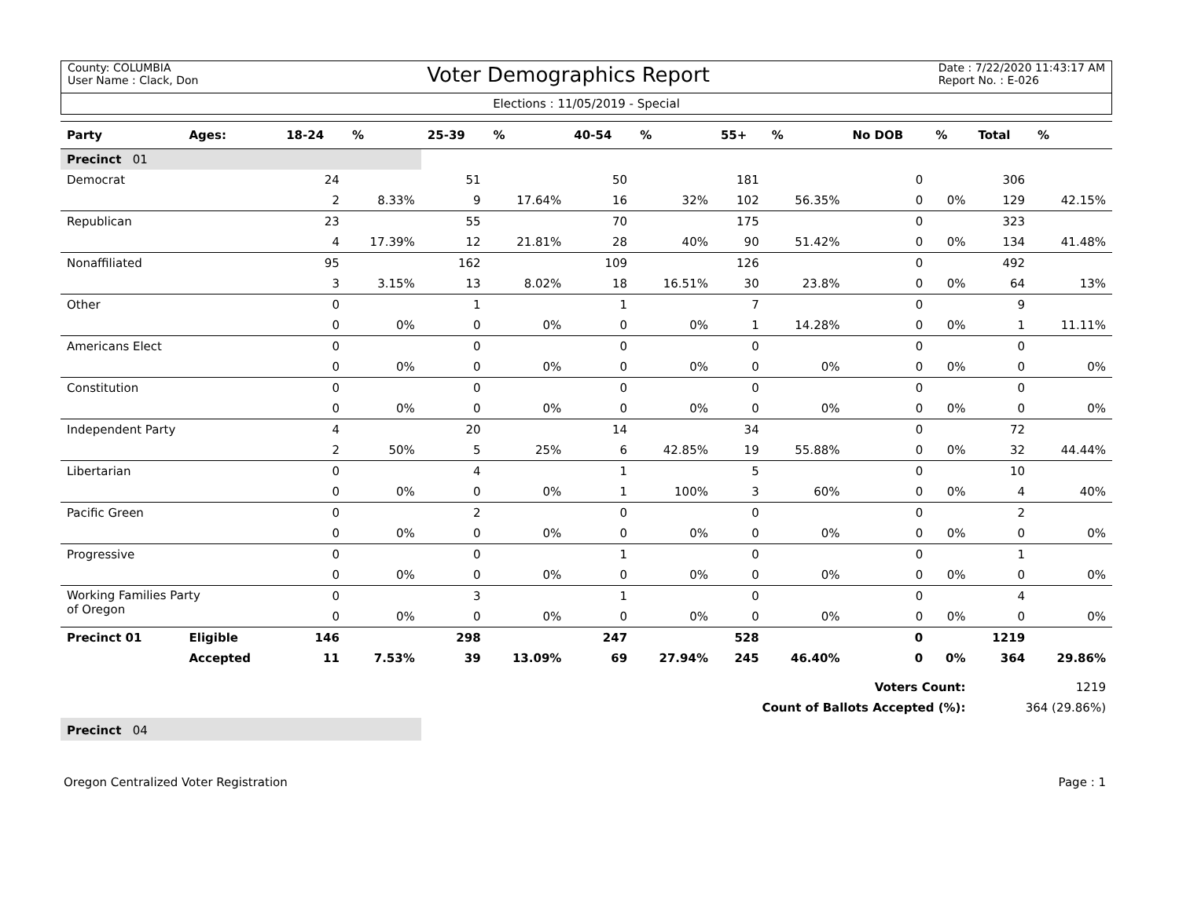County: COLUMBIA
User Name : Clack, Don
Voter Demographics Report
Date : 7/22/2020 11:43:17 AM
Report No. : E-026
Elections : 11/05/2019 - Special
| Party | Ages: | 18-24 | % | 25-39 | % | 40-54 | % | 55+ | % | No DOB | % | Total | % |
| --- | --- | --- | --- | --- | --- | --- | --- | --- | --- | --- | --- | --- | --- |
| Precinct 01 | | | | | | | | | | | | | |
| Democrat | | 24 | | 51 | | 50 | | 181 | | 0 | | 306 | |
| | | 2 | 8.33% | 9 | 17.64% | 16 | 32% | 102 | 56.35% | 0 | 0% | 129 | 42.15% |
| Republican | | 23 | | 55 | | 70 | | 175 | | 0 | | 323 | |
| | | 4 | 17.39% | 12 | 21.81% | 28 | 40% | 90 | 51.42% | 0 | 0% | 134 | 41.48% |
| Nonaffiliated | | 95 | | 162 | | 109 | | 126 | | 0 | | 492 | |
| | | 3 | 3.15% | 13 | 8.02% | 18 | 16.51% | 30 | 23.8% | 0 | 0% | 64 | 13% |
| Other | | 0 | | 1 | | 1 | | 7 | | 0 | | 9 | |
| | | 0 | 0% | 0 | 0% | 0 | 0% | 1 | 14.28% | 0 | 0% | 1 | 11.11% |
| Americans Elect | | 0 | | 0 | | 0 | | 0 | | 0 | | 0 | |
| | | 0 | 0% | 0 | 0% | 0 | 0% | 0 | 0% | 0 | 0% | 0 | 0% |
| Constitution | | 0 | | 0 | | 0 | | 0 | | 0 | | 0 | |
| | | 0 | 0% | 0 | 0% | 0 | 0% | 0 | 0% | 0 | 0% | 0 | 0% |
| Independent Party | | 4 | | 20 | | 14 | | 34 | | 0 | | 72 | |
| | | 2 | 50% | 5 | 25% | 6 | 42.85% | 19 | 55.88% | 0 | 0% | 32 | 44.44% |
| Libertarian | | 0 | | 4 | | 1 | | 5 | | 0 | | 10 | |
| | | 0 | 0% | 0 | 0% | 1 | 100% | 3 | 60% | 0 | 0% | 4 | 40% |
| Pacific Green | | 0 | | 2 | | 0 | | 0 | | 0 | | 2 | |
| | | 0 | 0% | 0 | 0% | 0 | 0% | 0 | 0% | 0 | 0% | 0 | 0% |
| Progressive | | 0 | | 0 | | 1 | | 0 | | 0 | | 1 | |
| | | 0 | 0% | 0 | 0% | 0 | 0% | 0 | 0% | 0 | 0% | 0 | 0% |
| Working Families Party of Oregon | | 0 | | 3 | | 1 | | 0 | | 0 | | 4 | |
| | | 0 | 0% | 0 | 0% | 0 | 0% | 0 | 0% | 0 | 0% | 0 | 0% |
| Precinct 01 | Eligible | 146 | | 298 | | 247 | | 528 | | 0 | | 1219 | |
| | Accepted | 11 | 7.53% | 39 | 13.09% | 69 | 27.94% | 245 | 46.40% | 0 | 0% | 364 | 29.86% |
| Voters Count: | | | | | | | | | | | | 1219 | |
| Count of Ballots Accepted (%): | | | | | | | | | | | | 364 (29.86%) | |
| Precinct 04 | | | | | | | | | | | | | |
Oregon Centralized Voter Registration Page : 1